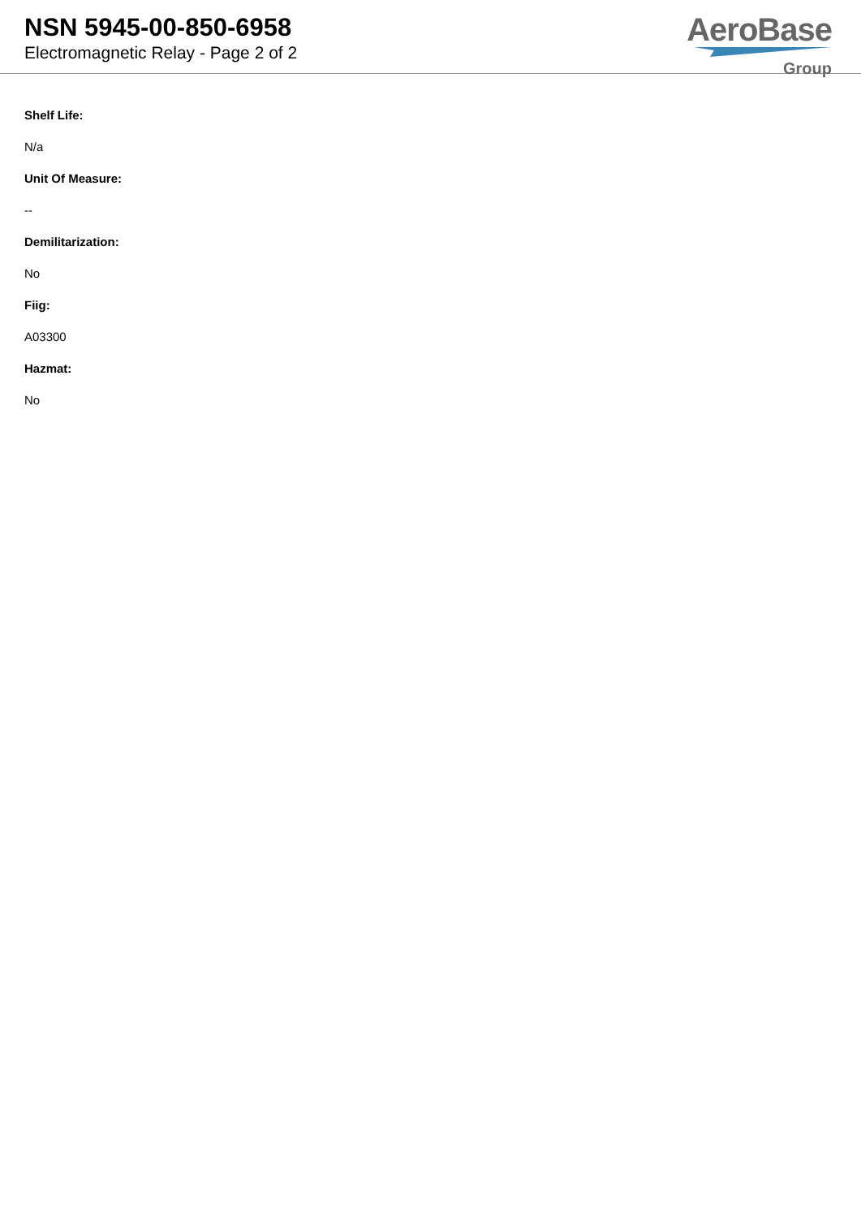NSN 5945-00-850-6958
Electromagnetic Relay - Page 2 of 2
AeroBase
Group
Shelf Life:
N/a
Unit Of Measure:
--
Demilitarization:
No
Fiig:
A03300
Hazmat:
No